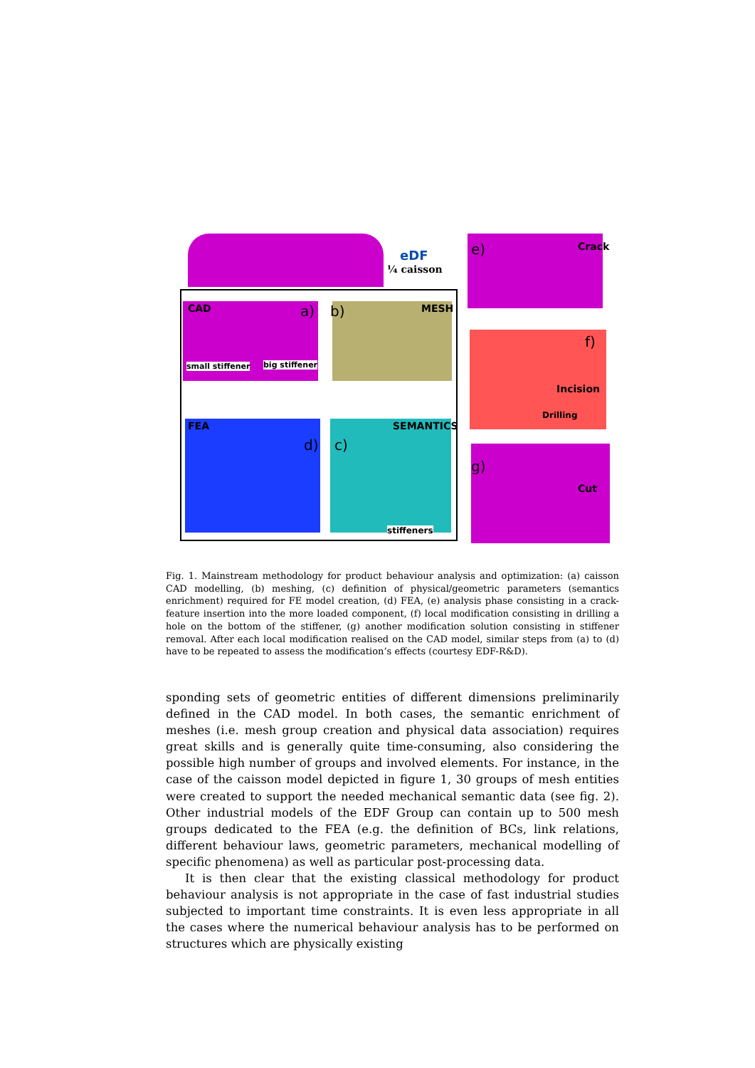eDF
¼ caisson
CAD a) b) MESH
small stiffener big stiffener
FEA SEMANTICS
d) c)
stiffeners
e) Crack
f)
Incision
Drilling
g)
Cut
Fig. 1. Mainstream methodology for product behaviour analysis and optimization: (a) caisson CAD modelling, (b) meshing, (c) definition of physical/geometric parameters (semantics enrichment) required for FE model creation, (d) FEA, (e) analysis phase consisting in a crack-feature insertion into the more loaded component, (f) local modification consisting in drilling a hole on the bottom of the stiffener, (g) another modification solution consisting in stiffener removal. After each local modification realised on the CAD model, similar steps from (a) to (d) have to be repeated to assess the modification’s effects (courtesy EDF-R&D).
sponding sets of geometric entities of different dimensions preliminarily defined in the CAD model. In both cases, the semantic enrichment of meshes (i.e. mesh group creation and physical data association) requires great skills and is generally quite time-consuming, also considering the possible high number of groups and involved elements. For instance, in the case of the caisson model depicted in figure 1, 30 groups of mesh entities were created to support the needed mechanical semantic data (see fig. 2). Other industrial models of the EDF Group can contain up to 500 mesh groups dedicated to the FEA (e.g. the definition of BCs, link relations, different behaviour laws, geometric parameters, mechanical modelling of specific phenomena) as well as particular post-processing data.
It is then clear that the existing classical methodology for product behaviour analysis is not appropriate in the case of fast industrial studies subjected to important time constraints. It is even less appropriate in all the cases where the numerical behaviour analysis has to be performed on structures which are physically existing